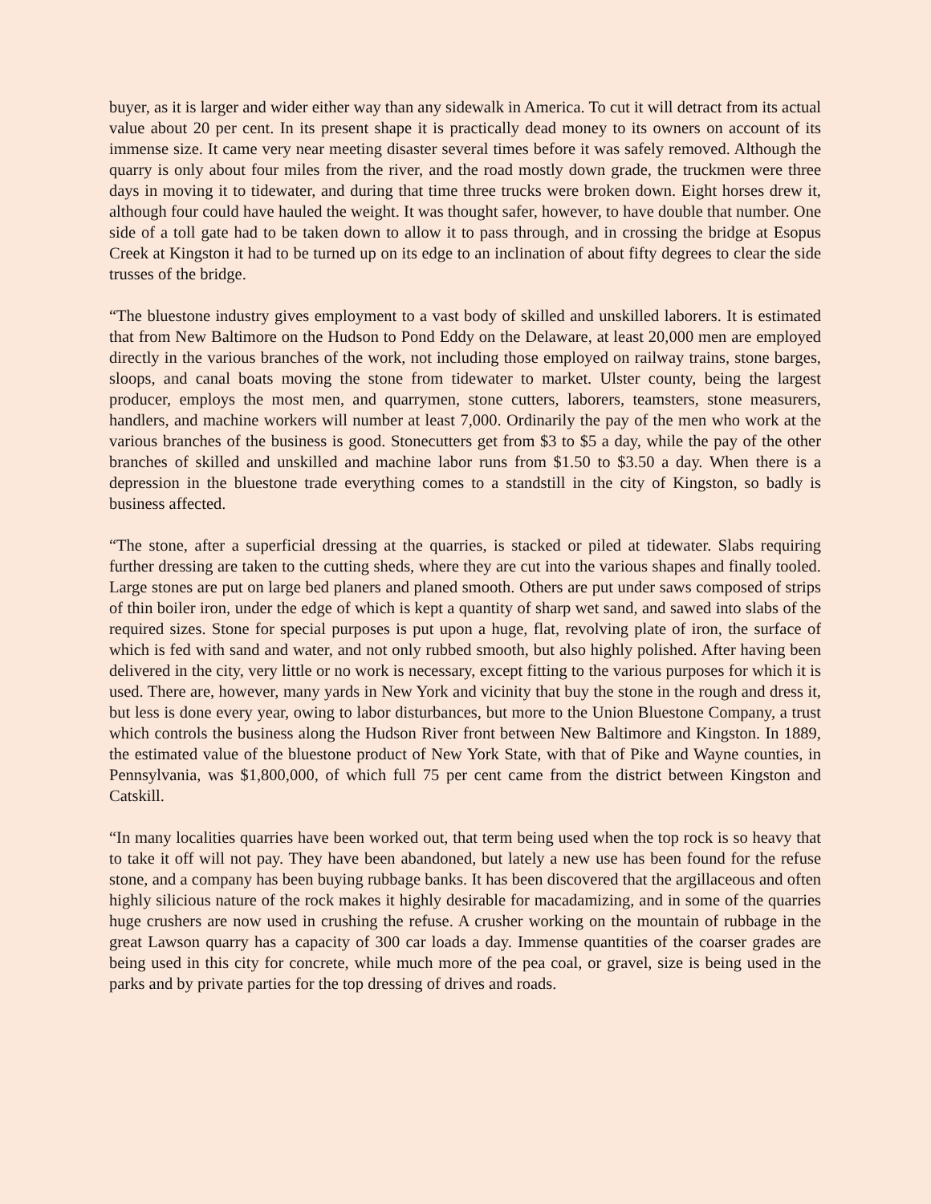buyer, as it is larger and wider either way than any sidewalk in America. To cut it will detract from its actual value about 20 per cent. In its present shape it is practically dead money to its owners on account of its immense size. It came very near meeting disaster several times before it was safely removed. Although the quarry is only about four miles from the river, and the road mostly down grade, the truckmen were three days in moving it to tidewater, and during that time three trucks were broken down. Eight horses drew it, although four could have hauled the weight. It was thought safer, however, to have double that number. One side of a toll gate had to be taken down to allow it to pass through, and in crossing the bridge at Esopus Creek at Kingston it had to be turned up on its edge to an inclination of about fifty degrees to clear the side trusses of the bridge.
“The bluestone industry gives employment to a vast body of skilled and unskilled laborers. It is estimated that from New Baltimore on the Hudson to Pond Eddy on the Delaware, at least 20,000 men are employed directly in the various branches of the work, not including those employed on railway trains, stone barges, sloops, and canal boats moving the stone from tidewater to market. Ulster county, being the largest producer, employs the most men, and quarrymen, stone cutters, laborers, teamsters, stone measurers, handlers, and machine workers will number at least 7,000. Ordinarily the pay of the men who work at the various branches of the business is good. Stonecutters get from $3 to $5 a day, while the pay of the other branches of skilled and unskilled and machine labor runs from $1.50 to $3.50 a day. When there is a depression in the bluestone trade everything comes to a standstill in the city of Kingston, so badly is business affected.
“The stone, after a superficial dressing at the quarries, is stacked or piled at tidewater. Slabs requiring further dressing are taken to the cutting sheds, where they are cut into the various shapes and finally tooled. Large stones are put on large bed planers and planed smooth. Others are put under saws composed of strips of thin boiler iron, under the edge of which is kept a quantity of sharp wet sand, and sawed into slabs of the required sizes. Stone for special purposes is put upon a huge, flat, revolving plate of iron, the surface of which is fed with sand and water, and not only rubbed smooth, but also highly polished. After having been delivered in the city, very little or no work is necessary, except fitting to the various purposes for which it is used. There are, however, many yards in New York and vicinity that buy the stone in the rough and dress it, but less is done every year, owing to labor disturbances, but more to the Union Bluestone Company, a trust which controls the business along the Hudson River front between New Baltimore and Kingston. In 1889, the estimated value of the bluestone product of New York State, with that of Pike and Wayne counties, in Pennsylvania, was $1,800,000, of which full 75 per cent came from the district between Kingston and Catskill.
“In many localities quarries have been worked out, that term being used when the top rock is so heavy that to take it off will not pay. They have been abandoned, but lately a new use has been found for the refuse stone, and a company has been buying rubbage banks. It has been discovered that the argillaceous and often highly silicious nature of the rock makes it highly desirable for macadamizing, and in some of the quarries huge crushers are now used in crushing the refuse. A crusher working on the mountain of rubbage in the great Lawson quarry has a capacity of 300 car loads a day. Immense quantities of the coarser grades are being used in this city for concrete, while much more of the pea coal, or gravel, size is being used in the parks and by private parties for the top dressing of drives and roads.